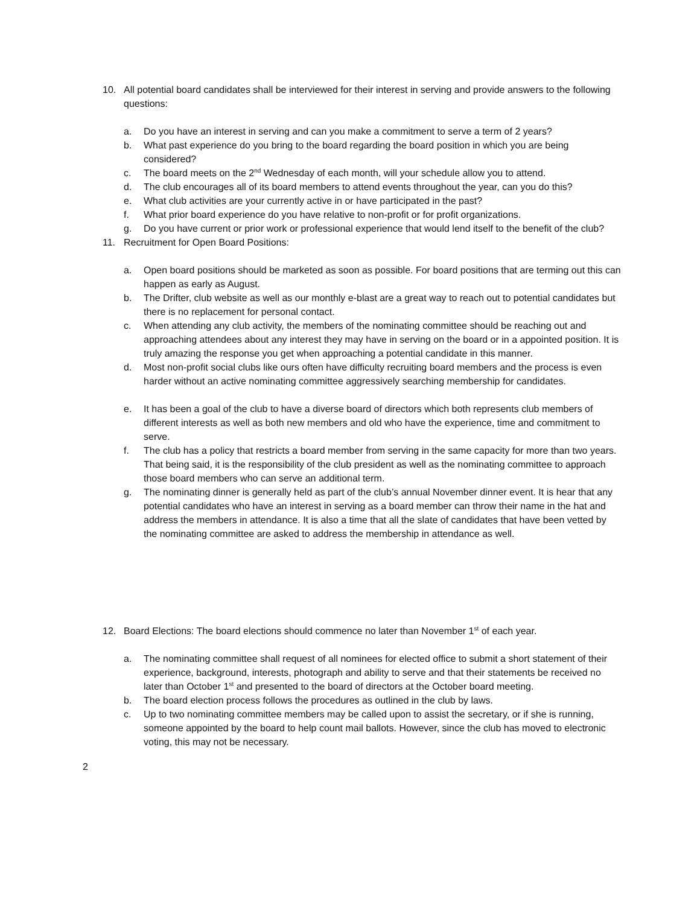10. All potential board candidates shall be interviewed for their interest in serving and provide answers to the following questions:
a. Do you have an interest in serving and can you make a commitment to serve a term of 2 years?
b. What past experience do you bring to the board regarding the board position in which you are being considered?
c. The board meets on the 2<sup>nd</sup> Wednesday of each month, will your schedule allow you to attend.
d. The club encourages all of its board members to attend events throughout the year, can you do this?
e. What club activities are your currently active in or have participated in the past?
f. What prior board experience do you have relative to non-profit or for profit organizations.
g. Do you have current or prior work or professional experience that would lend itself to the benefit of the club?
11. Recruitment for Open Board Positions:
a. Open board positions should be marketed as soon as possible. For board positions that are terming out this can happen as early as August.
b. The Drifter, club website as well as our monthly e-blast are a great way to reach out to potential candidates but there is no replacement for personal contact.
c. When attending any club activity, the members of the nominating committee should be reaching out and approaching attendees about any interest they may have in serving on the board or in a appointed position. It is truly amazing the response you get when approaching a potential candidate in this manner.
d. Most non-profit social clubs like ours often have difficulty recruiting board members and the process is even harder without an active nominating committee aggressively searching membership for candidates.
e. It has been a goal of the club to have a diverse board of directors which both represents club members of different interests as well as both new members and old who have the experience, time and commitment to serve.
f. The club has a policy that restricts a board member from serving in the same capacity for more than two years. That being said, it is the responsibility of the club president as well as the nominating committee to approach those board members who can serve an additional term.
g. The nominating dinner is generally held as part of the club’s annual November dinner event. It is hear that any potential candidates who have an interest in serving as a board member can throw their name in the hat and address the members in attendance. It is also a time that all the slate of candidates that have been vetted by the nominating committee are asked to address the membership in attendance as well.
12. Board Elections: The board elections should commence no later than November 1<sup>st</sup> of each year.
a. The nominating committee shall request of all nominees for elected office to submit a short statement of their experience, background, interests, photograph and ability to serve and that their statements be received no later than October 1<sup>st</sup> and presented to the board of directors at the October board meeting.
b. The board election process follows the procedures as outlined in the club by laws.
c. Up to two nominating committee members may be called upon to assist the secretary, or if she is running, someone appointed by the board to help count mail ballots. However, since the club has moved to electronic voting, this may not be necessary.
2